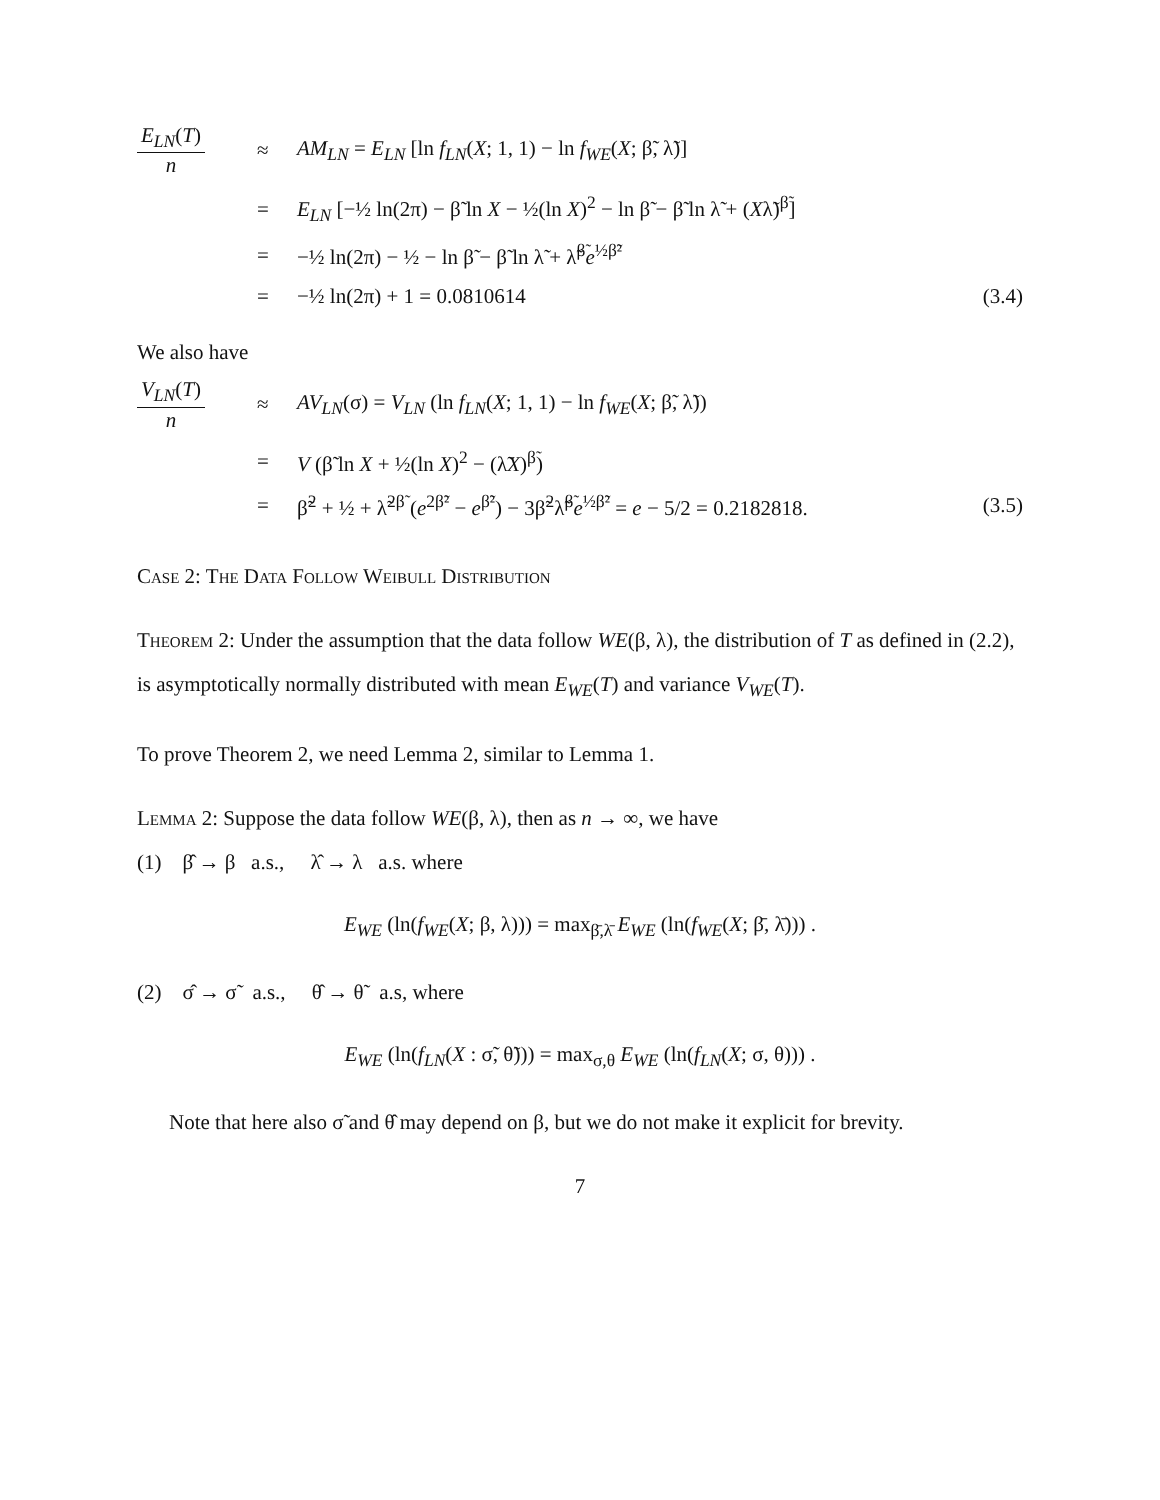E<sub>LN</sub>(T) n
≈
AM<sub>LN</sub> = E<sub>LN</sub> [ln f<sub>LN</sub>(X; 1, 1) − ln f<sub>WE</sub>(X; β̃, λ̃)]
=
E<sub>LN</sub> [−½ ln(2π) − β̃ ln X − ½(ln X)<sup>2</sup> − ln β̃ − β̃ ln λ̃ + (Xλ̃)<sup>β̃</sup>]
=
−½ ln(2π) − ½ − ln β̃ − β̃ ln λ̃ + λ̃<sup>β̃</sup>e<sup>½β̃²</sup>
=
−½ ln(2π) + 1 = 0.0810614
(3.4)
We also have
V<sub>LN</sub>(T) n
≈
AV<sub>LN</sub>(σ) = V<sub>LN</sub> (ln f<sub>LN</sub>(X; 1, 1) − ln f<sub>WE</sub>(X; β̃, λ̃))
=
V (β̃ ln X + ½(ln X)<sup>2</sup> − (λ̃X)<sup>β̃</sup>)
=
β̃<sup>2</sup> + ½ + λ̃<sup>2β̃</sup> (e<sup>2β̃²</sup> − e<sup>β̃²</sup>) − 3β̃<sup>2</sup>λ̃<sup>β̃</sup>e<sup>½β̃²</sup> = e − 5/2 = 0.2182818.
(3.5)
Case 2: The Data Follow Weibull Distribution
Theorem 2: Under the assumption that the data follow WE(β, λ), the distribution of T as defined in (2.2), is asymptotically normally distributed with mean E<sub>WE</sub>(T) and variance V<sub>WE</sub>(T).
To prove Theorem 2, we need Lemma 2, similar to Lemma 1.
Lemma 2: Suppose the data follow WE(β, λ), then as n → ∞, we have
(1) β̂ → β a.s., λ̂ → λ a.s. where
E<sub>WE</sub> (ln(f<sub>WE</sub>(X; β, λ))) = max<sub>β̄,λ̄</sub> E<sub>WE</sub> (ln(f<sub>WE</sub>(X; β̄, λ̄))) .
(2) σ̂ → σ̃ a.s., θ̂ → θ̃ a.s, where
E<sub>WE</sub> (ln(f<sub>LN</sub>(X : σ̃, θ̃))) = max<sub>σ,θ</sub> E<sub>WE</sub> (ln(f<sub>LN</sub>(X; σ, θ))) .
Note that here also σ̃ and θ̂ may depend on β, but we do not make it explicit for brevity.
7